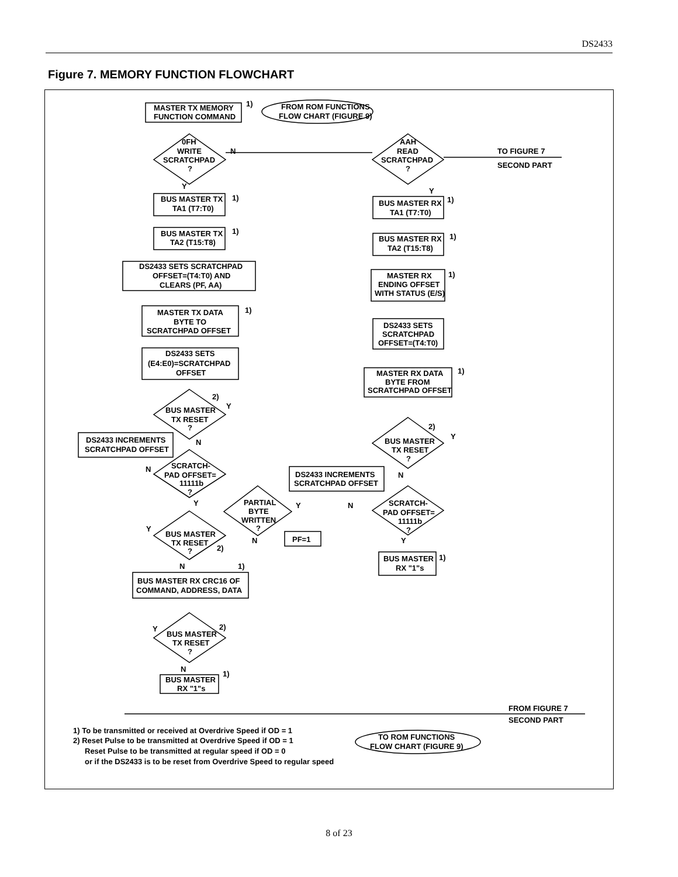DS2433
Figure 7. MEMORY FUNCTION FLOWCHART
MASTER TX MEMORY
FUNCTION COMMAND
1)
FROM ROM FUNCTIONS
FLOW CHART (FIGURE 9)
0FH
WRITE
SCRATCHPAD
?
N
AAH
READ
SCRATCHPAD
?
TO FIGURE 7
SECOND PART
Y
Y
BUS MASTER TX
TA1 (T7:T0)
1)
BUS MASTER TX
TA2 (T15:T8)
1)
DS2433 SETS SCRATCHPAD
OFFSET=(T4:T0) AND
CLEARS (PF, AA)
MASTER TX DATA
BYTE TO
SCRATCHPAD OFFSET
1)
DS2433 SETS
(E4:E0)=SCRATCHPAD
OFFSET
2)
BUS MASTER
TX RESET
?
Y
DS2433 INCREMENTS
SCRATCHPAD OFFSET
N
SCRATCH-
PAD OFFSET=
11111b
?
N
Y
PARTIAL
BYTE
WRITTEN
?
Y
N
PF=1
BUS MASTER
TX RESET
?
2)
Y
N
1)
BUS MASTER RX CRC16 OF
COMMAND, ADDRESS, DATA
BUS MASTER
TX RESET
?
2)
Y
N
1)
BUS MASTER
RX "1"s
BUS MASTER RX
TA1 (T7:T0)
1)
BUS MASTER RX
TA2 (T15:T8)
1)
MASTER RX
ENDING OFFSET
WITH STATUS (E/S)
1)
DS2433 SETS
SCRATCHPAD
OFFSET=(T4:T0)
MASTER RX DATA
BYTE FROM
SCRATCHPAD OFFSET
1)
2)
BUS MASTER
TX RESET
?
Y
DS2433 INCREMENTS
SCRATCHPAD OFFSET
N
N
SCRATCH-
PAD OFFSET=
11111b
?
Y
BUS MASTER
RX "1"s
1)
FROM FIGURE 7
SECOND PART
1) To be transmitted or received at Overdrive Speed if OD = 1
2) Reset Pulse to be transmitted at Overdrive Speed if OD = 1
Reset Pulse to be transmitted at regular speed if OD = 0
or if the DS2433 is to be reset from Overdrive Speed to regular speed
TO ROM FUNCTIONS
FLOW CHART (FIGURE 9)
8 of 23